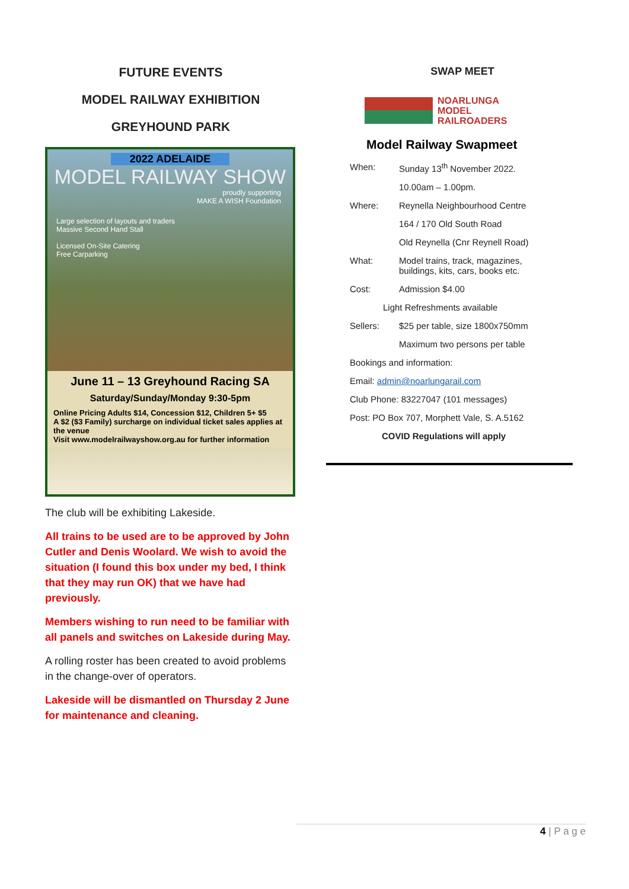FUTURE EVENTS
MODEL RAILWAY EXHIBITION
GREYHOUND PARK
2022 ADELAIDE
MODEL RAILWAY SHOW
proudly supporting
MAKE A WISH Foundation
Large selection of layouts and traders
Massive Second Hand Stall
Licensed On-Site Catering
Free Carparking
June 11 – 13 Greyhound Racing SA
Saturday/Sunday/Monday 9:30-5pm
Online Pricing Adults $14, Concession $12, Children 5+ $5
A $2 ($3 Family) surcharge on individual ticket sales applies at the venue
Visit www.modelrailwayshow.org.au for further information
The club will be exhibiting Lakeside.
All trains to be used are to be approved by John Cutler and Denis Woolard. We wish to avoid the situation (I found this box under my bed, I think that they may run OK) that we have had previously.
Members wishing to run need to be familiar with all panels and switches on Lakeside during May.
A rolling roster has been created to avoid problems in the change-over of operators.
Lakeside will be dismantled on Thursday 2 June for maintenance and cleaning.
SWAP MEET
NOARLUNGA
MODEL
RAILROADERS
Model Railway Swapmeet
| When: | Sunday 13<sup>th</sup> November 2022. |
| | 10.00am – 1.00pm. |
| Where: | Reynella Neighbourhood Centre |
| | 164 / 170 Old South Road |
| | Old Reynella (Cnr Reynell Road) |
| What: | Model trains, track, magazines, buildings, kits, cars, books etc. |
| Cost: | Admission $4.00 |
| Light Refreshments available | |
| Sellers: | $25 per table, size 1800x750mm |
| | Maximum two persons per table |
| Bookings and information: | |
| Email: admin@noarlungarail.com | |
| Club Phone: 83227047 (101 messages) | |
| Post: PO Box 707, Morphett Vale, S. A.5162 | |
| COVID Regulations will apply | |
4 | P a g e